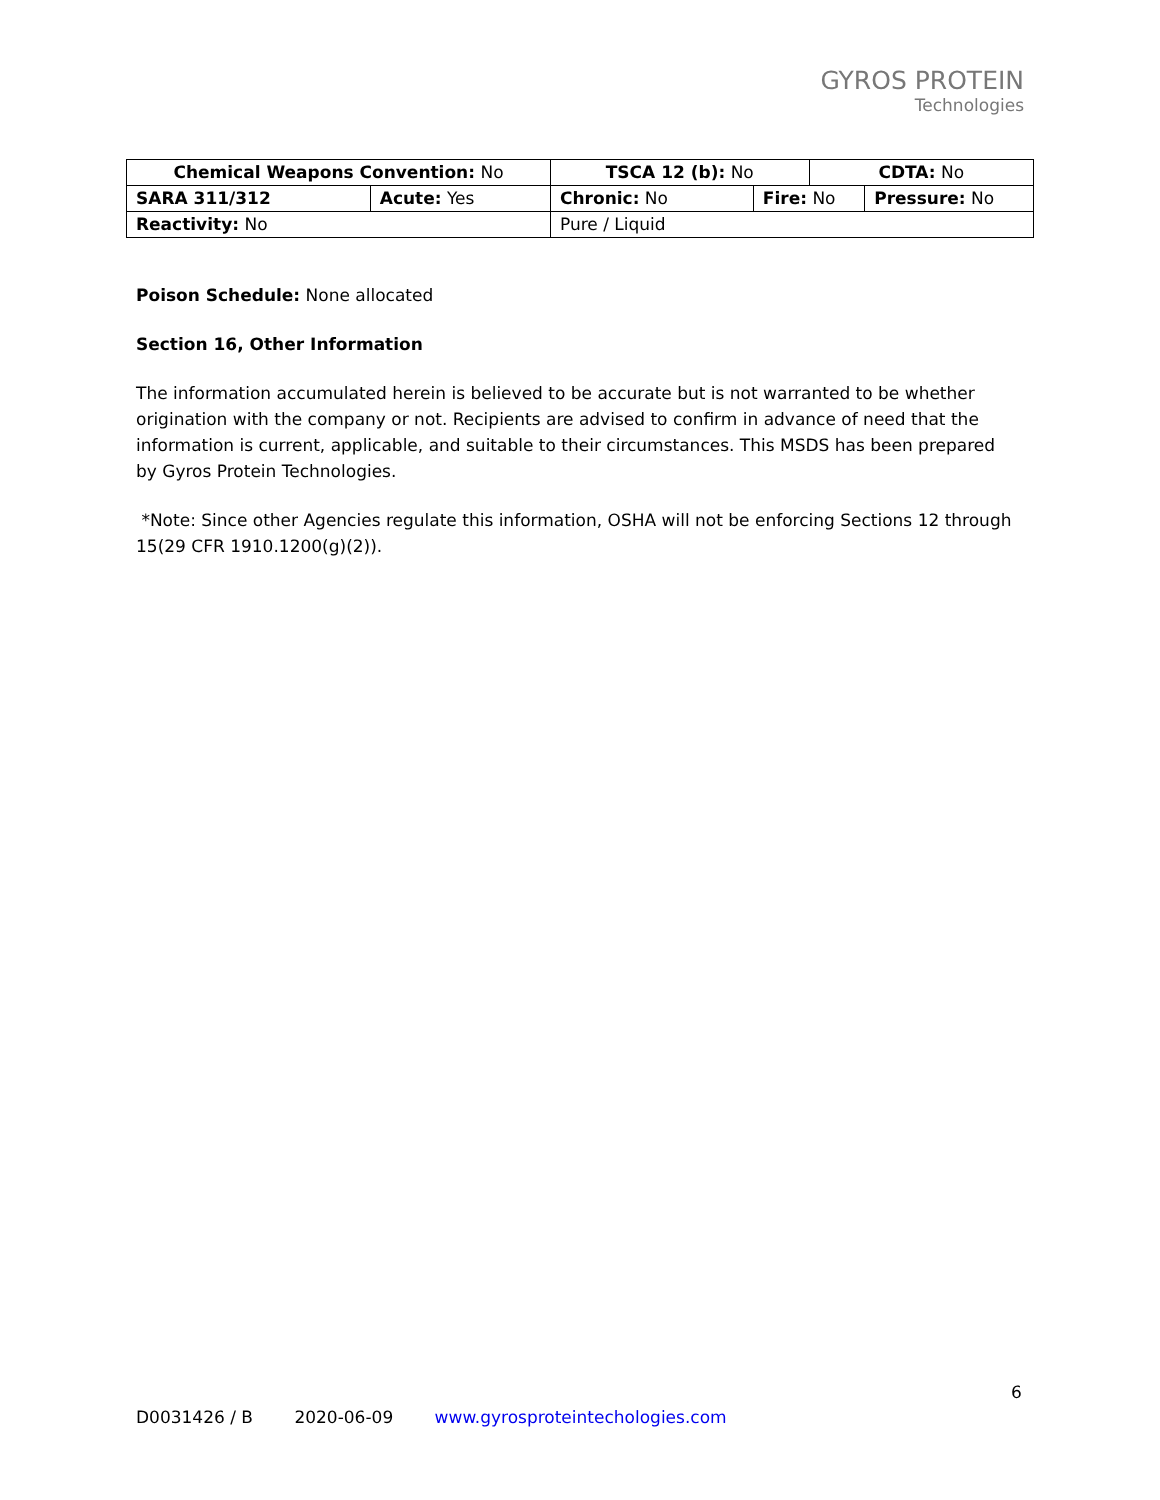GYROS PROTEIN
Technologies
| Chemical Weapons Convention: No | | TSCA 12 (b): No | | CDTA: No | |
| SARA 311/312 | Acute: Yes | Chronic: No | Fire: No | | Pressure: No |
| Reactivity: No | | Pure / Liquid | | | |
Poison Schedule: None allocated
Section 16, Other Information
The information accumulated herein is believed to be accurate but is not warranted to be whether origination with the company or not. Recipients are advised to confirm in advance of need that the information is current, applicable, and suitable to their circumstances. This MSDS has been prepared by Gyros Protein Technologies.
*Note: Since other Agencies regulate this information, OSHA will not be enforcing Sections 12 through 15(29 CFR 1910.1200(g)(2)).
6
D0031426 / B 2020-06-09 www.gyrosproteintechologies.com